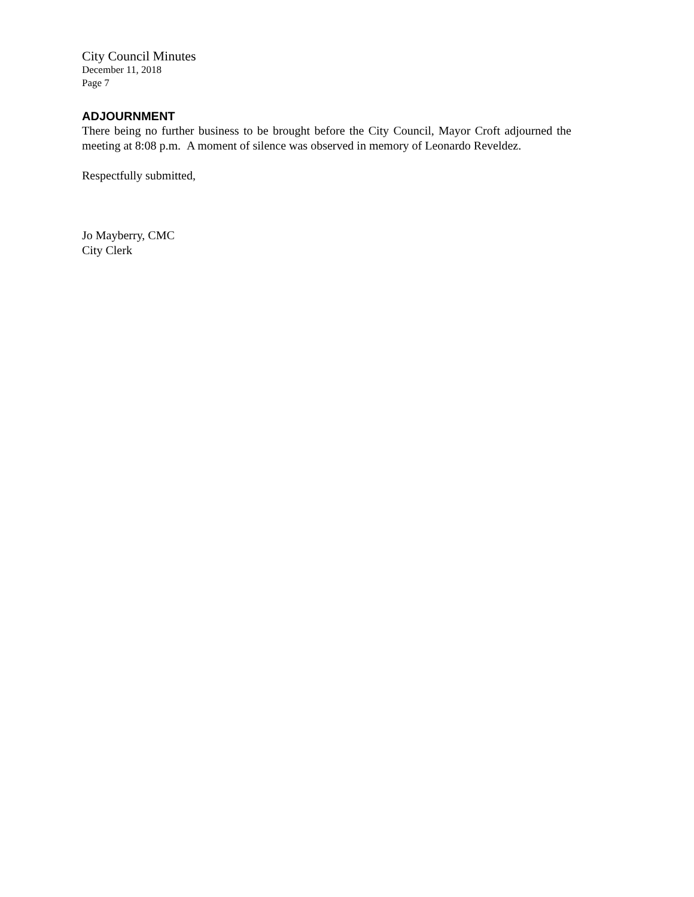City Council Minutes
December 11, 2018
Page 7
ADJOURNMENT
There being no further business to be brought before the City Council, Mayor Croft adjourned the meeting at 8:08 p.m. A moment of silence was observed in memory of Leonardo Reveldez.
Respectfully submitted,
Jo Mayberry, CMC
City Clerk